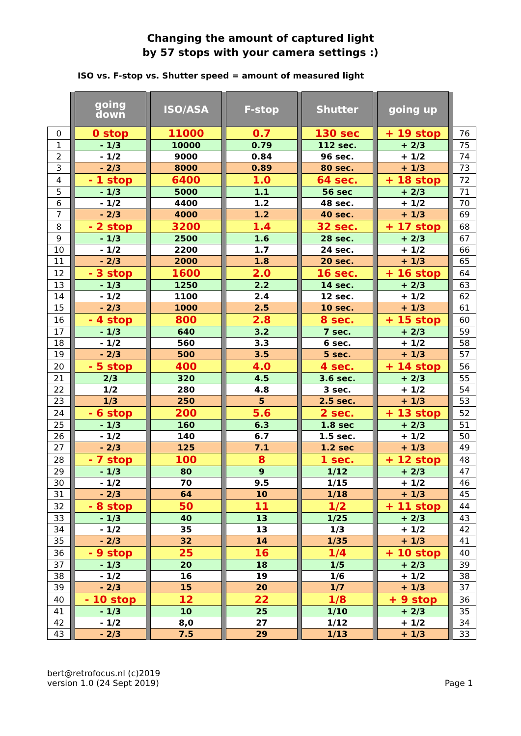Changing the amount of captured light
by 57 stops with your camera settings :)
ISO vs. F-stop vs. Shutter speed = amount of measured light
| | | going down | | ISO/ASA | | F-stop | | Shutter | | going up | | |
| 0 | | 0 stop | | 11000 | | 0.7 | | 130 sec | | + 19 stop | | 76 |
| 1 | | - 1/3 | | 10000 | | 0.79 | | 112 sec. | | + 2/3 | | 75 |
| 2 | | - 1/2 | | 9000 | | 0.84 | | 96 sec. | | + 1/2 | | 74 |
| 3 | | - 2/3 | | 8000 | | 0.89 | | 80 sec. | | + 1/3 | | 73 |
| 4 | | - 1 stop | | 6400 | | 1.0 | | 64 sec. | | + 18 stop | | 72 |
| 5 | | - 1/3 | | 5000 | | 1.1 | | 56 sec | | + 2/3 | | 71 |
| 6 | | - 1/2 | | 4400 | | 1.2 | | 48 sec. | | + 1/2 | | 70 |
| 7 | | - 2/3 | | 4000 | | 1.2 | | 40 sec. | | + 1/3 | | 69 |
| 8 | | - 2 stop | | 3200 | | 1.4 | | 32 sec. | | + 17 stop | | 68 |
| 9 | | - 1/3 | | 2500 | | 1.6 | | 28 sec. | | + 2/3 | | 67 |
| 10 | | - 1/2 | | 2200 | | 1.7 | | 24 sec. | | + 1/2 | | 66 |
| 11 | | - 2/3 | | 2000 | | 1.8 | | 20 sec. | | + 1/3 | | 65 |
| 12 | | - 3 stop | | 1600 | | 2.0 | | 16 sec. | | + 16 stop | | 64 |
| 13 | | - 1/3 | | 1250 | | 2.2 | | 14 sec. | | + 2/3 | | 63 |
| 14 | | - 1/2 | | 1100 | | 2.4 | | 12 sec. | | + 1/2 | | 62 |
| 15 | | - 2/3 | | 1000 | | 2.5 | | 10 sec. | | + 1/3 | | 61 |
| 16 | | - 4 stop | | 800 | | 2.8 | | 8 sec. | | + 15 stop | | 60 |
| 17 | | - 1/3 | | 640 | | 3.2 | | 7 sec. | | + 2/3 | | 59 |
| 18 | | - 1/2 | | 560 | | 3.3 | | 6 sec. | | + 1/2 | | 58 |
| 19 | | - 2/3 | | 500 | | 3.5 | | 5 sec. | | + 1/3 | | 57 |
| 20 | | - 5 stop | | 400 | | 4.0 | | 4 sec. | | + 14 stop | | 56 |
| 21 | | 2/3 | | 320 | | 4.5 | | 3.6 sec. | | + 2/3 | | 55 |
| 22 | | 1/2 | | 280 | | 4.8 | | 3 sec. | | + 1/2 | | 54 |
| 23 | | 1/3 | | 250 | | 5 | | 2.5 sec. | | + 1/3 | | 53 |
| 24 | | - 6 stop | | 200 | | 5.6 | | 2 sec. | | + 13 stop | | 52 |
| 25 | | - 1/3 | | 160 | | 6.3 | | 1.8 sec | | + 2/3 | | 51 |
| 26 | | - 1/2 | | 140 | | 6.7 | | 1.5 sec. | | + 1/2 | | 50 |
| 27 | | - 2/3 | | 125 | | 7.1 | | 1.2 sec | | + 1/3 | | 49 |
| 28 | | - 7 stop | | 100 | | 8 | | 1 sec. | | + 12 stop | | 48 |
| 29 | | - 1/3 | | 80 | | 9 | | 1/12 | | + 2/3 | | 47 |
| 30 | | - 1/2 | | 70 | | 9.5 | | 1/15 | | + 1/2 | | 46 |
| 31 | | - 2/3 | | 64 | | 10 | | 1/18 | | + 1/3 | | 45 |
| 32 | | - 8 stop | | 50 | | 11 | | 1/2 | | + 11 stop | | 44 |
| 33 | | - 1/3 | | 40 | | 13 | | 1/25 | | + 2/3 | | 43 |
| 34 | | - 1/2 | | 35 | | 13 | | 1/3 | | + 1/2 | | 42 |
| 35 | | - 2/3 | | 32 | | 14 | | 1/35 | | + 1/3 | | 41 |
| 36 | | - 9 stop | | 25 | | 16 | | 1/4 | | + 10 stop | | 40 |
| 37 | | - 1/3 | | 20 | | 18 | | 1/5 | | + 2/3 | | 39 |
| 38 | | - 1/2 | | 16 | | 19 | | 1/6 | | + 1/2 | | 38 |
| 39 | | - 2/3 | | 15 | | 20 | | 1/7 | | + 1/3 | | 37 |
| 40 | | - 10 stop | | 12 | | 22 | | 1/8 | | + 9 stop | | 36 |
| 41 | | - 1/3 | | 10 | | 25 | | 1/10 | | + 2/3 | | 35 |
| 42 | | - 1/2 | | 8,0 | | 27 | | 1/12 | | + 1/2 | | 34 |
| 43 | | - 2/3 | | 7.5 | | 29 | | 1/13 | | + 1/3 | | 33 |
bert@retrofocus.nl (c)2019
version 1.0 (24 Sept 2019)
Page 1